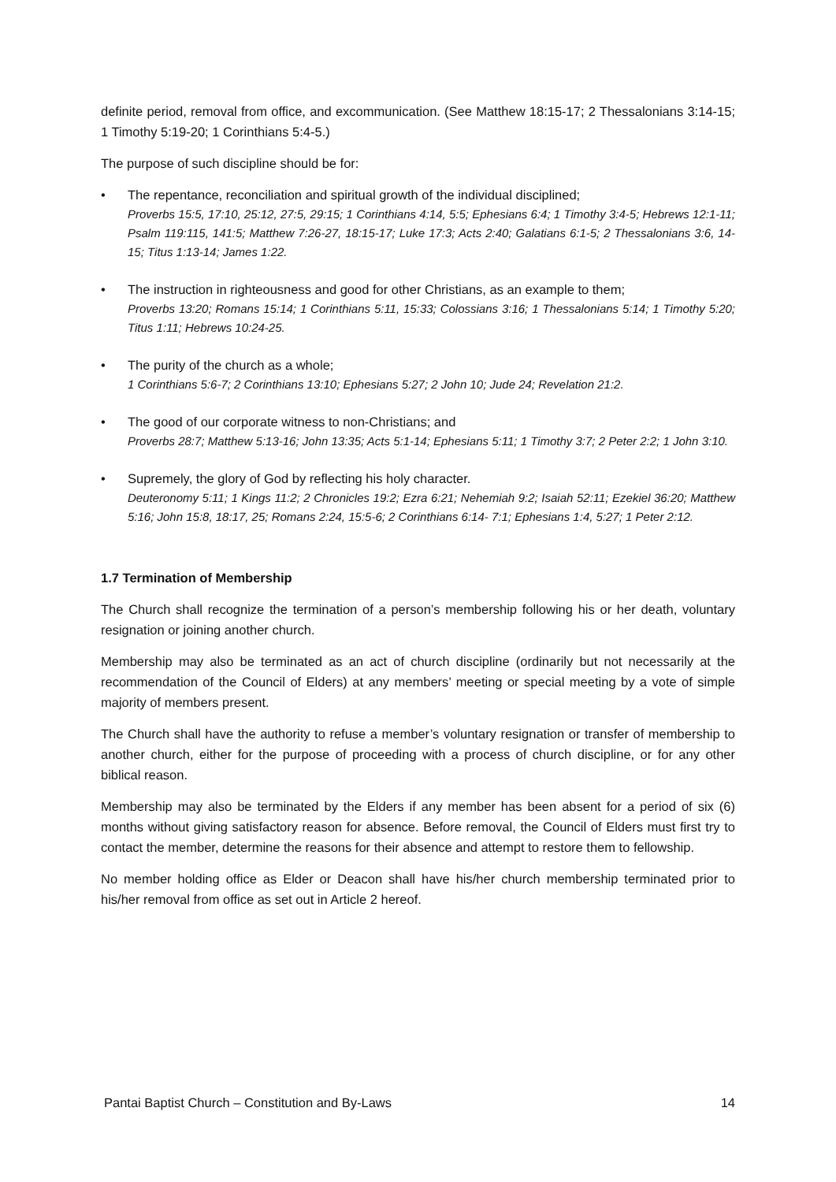definite period, removal from office, and excommunication. (See Matthew 18:15-17; 2 Thessalonians 3:14-15; 1 Timothy 5:19-20; 1 Corinthians 5:4-5.)
The purpose of such discipline should be for:
• The repentance, reconciliation and spiritual growth of the individual disciplined;
Proverbs 15:5, 17:10, 25:12, 27:5, 29:15; 1 Corinthians 4:14, 5:5; Ephesians 6:4; 1 Timothy 3:4-5; Hebrews 12:1-11; Psalm 119:115, 141:5; Matthew 7:26-27, 18:15-17; Luke 17:3; Acts 2:40; Galatians 6:1-5; 2 Thessalonians 3:6, 14-15; Titus 1:13-14; James 1:22.
• The instruction in righteousness and good for other Christians, as an example to them;
Proverbs 13:20; Romans 15:14; 1 Corinthians 5:11, 15:33; Colossians 3:16; 1 Thessalonians 5:14; 1 Timothy 5:20; Titus 1:11; Hebrews 10:24-25.
• The purity of the church as a whole;
1 Corinthians 5:6-7; 2 Corinthians 13:10; Ephesians 5:27; 2 John 10; Jude 24; Revelation 21:2.
• The good of our corporate witness to non-Christians; and
Proverbs 28:7; Matthew 5:13-16; John 13:35; Acts 5:1-14; Ephesians 5:11; 1 Timothy 3:7; 2 Peter 2:2; 1 John 3:10.
• Supremely, the glory of God by reflecting his holy character.
Deuteronomy 5:11; 1 Kings 11:2; 2 Chronicles 19:2; Ezra 6:21; Nehemiah 9:2; Isaiah 52:11; Ezekiel 36:20; Matthew 5:16; John 15:8, 18:17, 25; Romans 2:24, 15:5-6; 2 Corinthians 6:14- 7:1; Ephesians 1:4, 5:27; 1 Peter 2:12.
1.7 Termination of Membership
The Church shall recognize the termination of a person’s membership following his or her death, voluntary resignation or joining another church.
Membership may also be terminated as an act of church discipline (ordinarily but not necessarily at the recommendation of the Council of Elders) at any members’ meeting or special meeting by a vote of simple majority of members present.
The Church shall have the authority to refuse a member’s voluntary resignation or transfer of membership to another church, either for the purpose of proceeding with a process of church discipline, or for any other biblical reason.
Membership may also be terminated by the Elders if any member has been absent for a period of six (6) months without giving satisfactory reason for absence. Before removal, the Council of Elders must first try to contact the member, determine the reasons for their absence and attempt to restore them to fellowship.
No member holding office as Elder or Deacon shall have his/her church membership terminated prior to his/her removal from office as set out in Article 2 hereof.
Pantai Baptist Church – Constitution and By-Laws 14